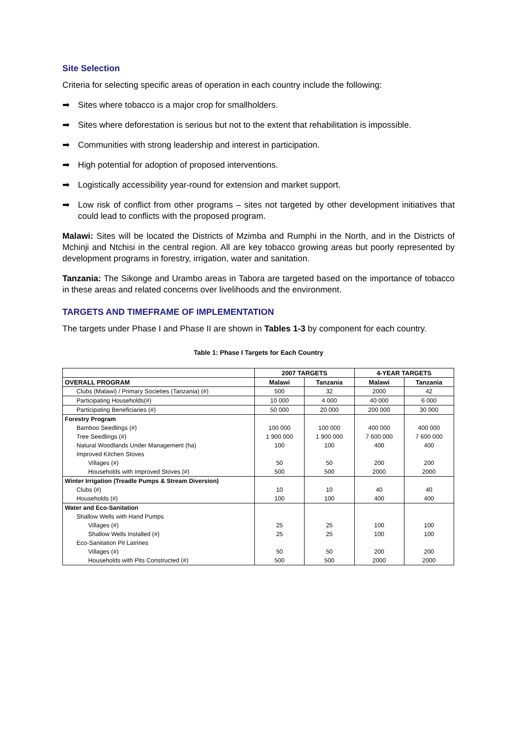Site Selection
Criteria for selecting specific areas of operation in each country include the following:
➡ Sites where tobacco is a major crop for smallholders.
➡ Sites where deforestation is serious but not to the extent that rehabilitation is impossible.
➡ Communities with strong leadership and interest in participation.
➡ High potential for adoption of proposed interventions.
➡ Logistically accessibility year-round for extension and market support.
➡ Low risk of conflict from other programs – sites not targeted by other development initiatives that could lead to conflicts with the proposed program.
Malawi: Sites will be located the Districts of Mzimba and Rumphi in the North, and in the Districts of Mchinji and Ntchisi in the central region. All are key tobacco growing areas but poorly represented by development programs in forestry, irrigation, water and sanitation.
Tanzania: The Sikonge and Urambo areas in Tabora are targeted based on the importance of tobacco in these areas and related concerns over livelihoods and the environment.
TARGETS AND TIMEFRAME OF IMPLEMENTATION
The targets under Phase I and Phase II are shown in Tables 1-3 by component for each country.
Table 1: Phase I Targets for Each Country
| | 2007 TARGETS | | 4-YEAR TARGETS | |
| --- | --- | --- | --- | --- |
| OVERALL PROGRAM | Malawi | Tanzania | Malawi | Tanzania |
| Clubs (Malawi) / Primary Societies (Tanzania) (#) | 500 | 32 | 2000 | 42 |
| Participating Households(#) | 10 000 | 4 000 | 40 000 | 6 000 |
| Participating Beneficiaries (#) | 50 000 | 20 000 | 200 000 | 30 000 |
| Forestry Program | | | | |
| Bamboo Seedlings (#) | 100 000 | 100 000 | 400 000 | 400 000 |
| Tree Seedlings (#) | 1 900 000 | 1 900 000 | 7 600 000 | 7 600 000 |
| Natural Woodlands Under Management (ha) | 100 | 100 | 400 | 400 |
| Improved Kitchen Stoves | | | | |
| Villages (#) | 50 | 50 | 200 | 200 |
| Households with Improved Stoves (#) | 500 | 500 | 2000 | 2000 |
| Winter Irrigation (Treadle Pumps & Stream Diversion) | | | | |
| Clubs (#) | 10 | 10 | 40 | 40 |
| Households (#) | 100 | 100 | 400 | 400 |
| Water and Eco-Sanitation | | | | |
| Shallow Wells with Hand Pumps | | | | |
| Villages (#) | 25 | 25 | 100 | 100 |
| Shallow Wells Installed (#) | 25 | 25 | 100 | 100 |
| Eco-Sanitation Pit Latrines | | | | |
| Villages (#) | 50 | 50 | 200 | 200 |
| Households with Pits Constructed (#) | 500 | 500 | 2000 | 2000 |